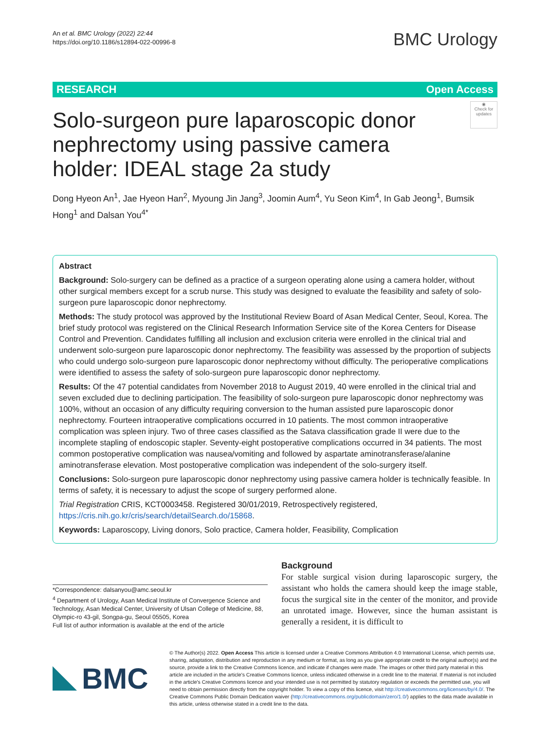An et al. BMC Urology (2022) 22:44
https://doi.org/10.1186/s12894-022-00996-8
BMC Urology
RESEARCH Open Access
◉
Check for updates
Solo-surgeon pure laparoscopic donor nephrectomy using passive camera holder: IDEAL stage 2a study
Dong Hyeon An<sup>1</sup>, Jae Hyeon Han<sup>2</sup>, Myoung Jin Jang<sup>3</sup>, Joomin Aum<sup>4</sup>, Yu Seon Kim<sup>4</sup>, In Gab Jeong<sup>1</sup>, Bumsik Hong<sup>1</sup> and Dalsan You<sup>4*</sup>
Abstract
Background: Solo-surgery can be defined as a practice of a surgeon operating alone using a camera holder, without other surgical members except for a scrub nurse. This study was designed to evaluate the feasibility and safety of solo-surgeon pure laparoscopic donor nephrectomy.
Methods: The study protocol was approved by the Institutional Review Board of Asan Medical Center, Seoul, Korea. The brief study protocol was registered on the Clinical Research Information Service site of the Korea Centers for Disease Control and Prevention. Candidates fulfilling all inclusion and exclusion criteria were enrolled in the clinical trial and underwent solo-surgeon pure laparoscopic donor nephrectomy. The feasibility was assessed by the proportion of subjects who could undergo solo-surgeon pure laparoscopic donor nephrectomy without difficulty. The perioperative complications were identified to assess the safety of solo-surgeon pure laparoscopic donor nephrectomy.
Results: Of the 47 potential candidates from November 2018 to August 2019, 40 were enrolled in the clinical trial and seven excluded due to declining participation. The feasibility of solo-surgeon pure laparoscopic donor nephrectomy was 100%, without an occasion of any difficulty requiring conversion to the human assisted pure laparoscopic donor nephrectomy. Fourteen intraoperative complications occurred in 10 patients. The most common intraoperative complication was spleen injury. Two of three cases classified as the Satava classification grade II were due to the incomplete stapling of endoscopic stapler. Seventy-eight postoperative complications occurred in 34 patients. The most common postoperative complication was nausea/vomiting and followed by aspartate aminotransferase/alanine aminotransferase elevation. Most postoperative complication was independent of the solo-surgery itself.
Conclusions: Solo-surgeon pure laparoscopic donor nephrectomy using passive camera holder is technically feasible. In terms of safety, it is necessary to adjust the scope of surgery performed alone.
Trial Registration CRIS, KCT0003458. Registered 30/01/2019, Retrospectively registered, https://cris.nih.go.kr/cris/search/detailSearch.do/15868.
Keywords: Laparoscopy, Living donors, Solo practice, Camera holder, Feasibility, Complication
*Correspondence: dalsanyou@amc.seoul.kr
<sup>4</sup> Department of Urology, Asan Medical Institute of Convergence Science and Technology, Asan Medical Center, University of Ulsan College of Medicine, 88, Olympic-ro 43-gil, Songpa-gu, Seoul 05505, Korea
Full list of author information is available at the end of the article
Background
For stable surgical vision during laparoscopic surgery, the assistant who holds the camera should keep the image stable, focus the surgical site in the center of the monitor, and provide an unrotated image. However, since the human assistant is generally a resident, it is difficult to
BMC
© The Author(s) 2022. Open Access This article is licensed under a Creative Commons Attribution 4.0 International License, which permits use, sharing, adaptation, distribution and reproduction in any medium or format, as long as you give appropriate credit to the original author(s) and the source, provide a link to the Creative Commons licence, and indicate if changes were made. The images or other third party material in this article are included in the article's Creative Commons licence, unless indicated otherwise in a credit line to the material. If material is not included in the article's Creative Commons licence and your intended use is not permitted by statutory regulation or exceeds the permitted use, you will need to obtain permission directly from the copyright holder. To view a copy of this licence, visit http://creativecommons.org/licenses/by/4.0/. The Creative Commons Public Domain Dedication waiver (http://creativecommons.org/publicdomain/zero/1.0/) applies to the data made available in this article, unless otherwise stated in a credit line to the data.